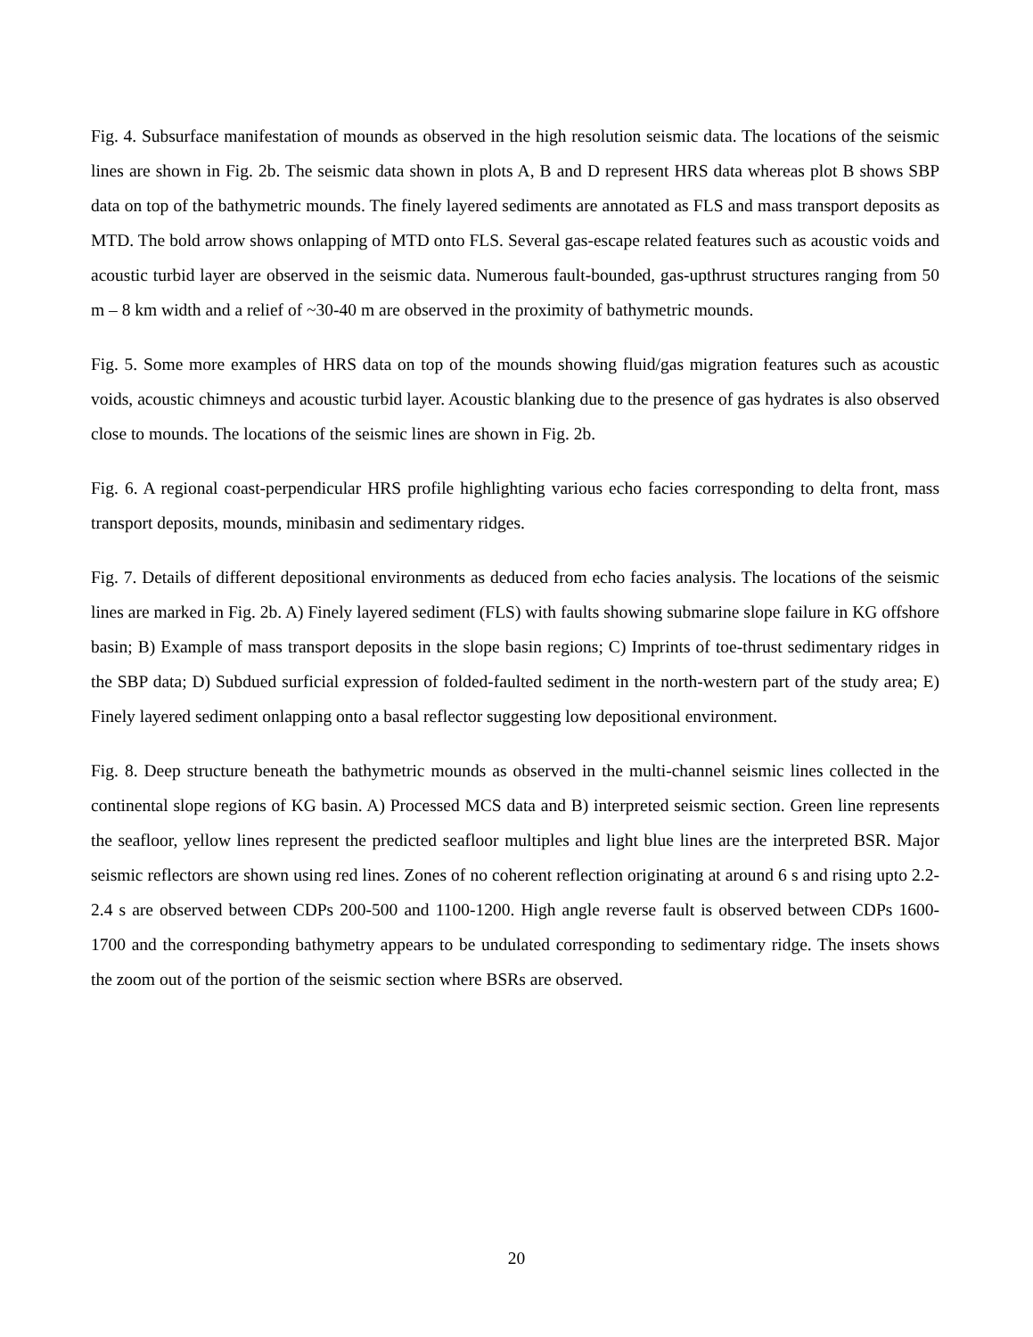Fig. 4. Subsurface manifestation of mounds as observed in the high resolution seismic data. The locations of the seismic lines are shown in Fig. 2b. The seismic data shown in plots A, B and D represent HRS data whereas plot B shows SBP data on top of the bathymetric mounds. The finely layered sediments are annotated as FLS and mass transport deposits as MTD. The bold arrow shows onlapping of MTD onto FLS. Several gas-escape related features such as acoustic voids and acoustic turbid layer are observed in the seismic data. Numerous fault-bounded, gas-upthrust structures ranging from 50 m – 8 km width and a relief of ~30-40 m are observed in the proximity of bathymetric mounds.
Fig. 5. Some more examples of HRS data on top of the mounds showing fluid/gas migration features such as acoustic voids, acoustic chimneys and acoustic turbid layer. Acoustic blanking due to the presence of gas hydrates is also observed close to mounds. The locations of the seismic lines are shown in Fig. 2b.
Fig. 6. A regional coast-perpendicular HRS profile highlighting various echo facies corresponding to delta front, mass transport deposits, mounds, minibasin and sedimentary ridges.
Fig. 7. Details of different depositional environments as deduced from echo facies analysis. The locations of the seismic lines are marked in Fig. 2b. A) Finely layered sediment (FLS) with faults showing submarine slope failure in KG offshore basin; B) Example of mass transport deposits in the slope basin regions; C) Imprints of toe-thrust sedimentary ridges in the SBP data; D) Subdued surficial expression of folded-faulted sediment in the north-western part of the study area; E) Finely layered sediment onlapping onto a basal reflector suggesting low depositional environment.
Fig. 8. Deep structure beneath the bathymetric mounds as observed in the multi-channel seismic lines collected in the continental slope regions of KG basin. A) Processed MCS data and B) interpreted seismic section. Green line represents the seafloor, yellow lines represent the predicted seafloor multiples and light blue lines are the interpreted BSR. Major seismic reflectors are shown using red lines. Zones of no coherent reflection originating at around 6 s and rising upto 2.2-2.4 s are observed between CDPs 200-500 and 1100-1200. High angle reverse fault is observed between CDPs 1600-1700 and the corresponding bathymetry appears to be undulated corresponding to sedimentary ridge. The insets shows the zoom out of the portion of the seismic section where BSRs are observed.
20